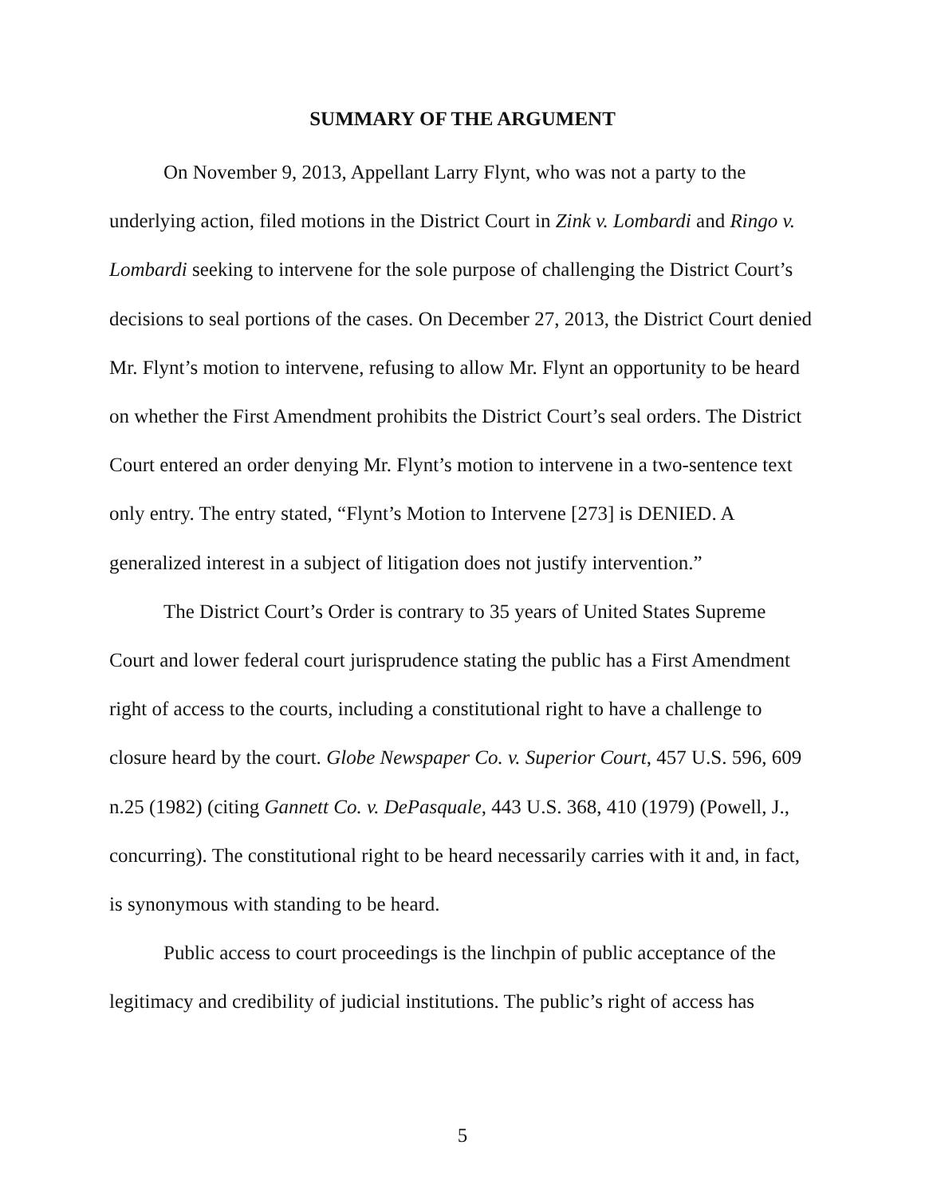SUMMARY OF THE ARGUMENT
On November 9, 2013, Appellant Larry Flynt, who was not a party to the underlying action, filed motions in the District Court in Zink v. Lombardi and Ringo v. Lombardi seeking to intervene for the sole purpose of challenging the District Court’s decisions to seal portions of the cases. On December 27, 2013, the District Court denied Mr. Flynt’s motion to intervene, refusing to allow Mr. Flynt an opportunity to be heard on whether the First Amendment prohibits the District Court’s seal orders. The District Court entered an order denying Mr. Flynt’s motion to intervene in a two-sentence text only entry. The entry stated, “Flynt’s Motion to Intervene [273] is DENIED. A generalized interest in a subject of litigation does not justify intervention.”
The District Court’s Order is contrary to 35 years of United States Supreme Court and lower federal court jurisprudence stating the public has a First Amendment right of access to the courts, including a constitutional right to have a challenge to closure heard by the court. Globe Newspaper Co. v. Superior Court, 457 U.S. 596, 609 n.25 (1982) (citing Gannett Co. v. DePasquale, 443 U.S. 368, 410 (1979) (Powell, J., concurring). The constitutional right to be heard necessarily carries with it and, in fact, is synonymous with standing to be heard.
Public access to court proceedings is the linchpin of public acceptance of the legitimacy and credibility of judicial institutions. The public’s right of access has
5